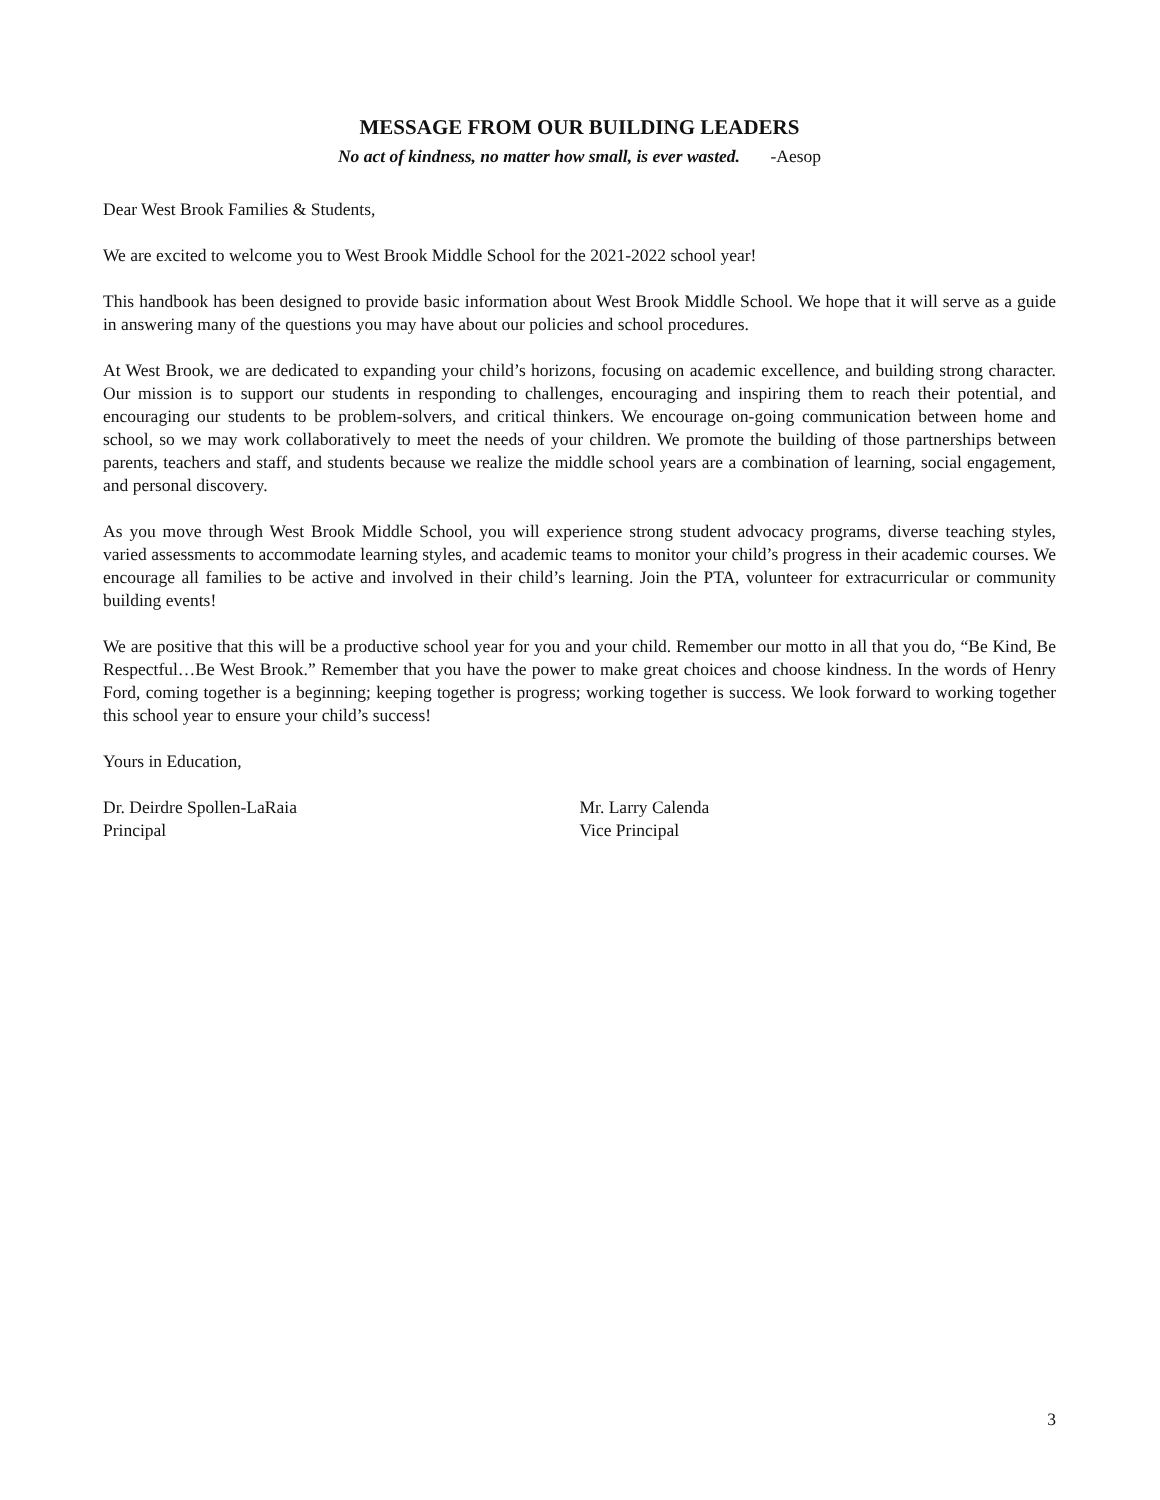MESSAGE FROM OUR BUILDING LEADERS
No act of kindness, no matter how small, is ever wasted. -Aesop
Dear West Brook Families & Students,
We are excited to welcome you to West Brook Middle School for the 2021-2022 school year!
This handbook has been designed to provide basic information about West Brook Middle School. We hope that it will serve as a guide in answering many of the questions you may have about our policies and school procedures.
At West Brook, we are dedicated to expanding your child’s horizons, focusing on academic excellence, and building strong character. Our mission is to support our students in responding to challenges, encouraging and inspiring them to reach their potential, and encouraging our students to be problem-solvers, and critical thinkers. We encourage on-going communication between home and school, so we may work collaboratively to meet the needs of your children. We promote the building of those partnerships between parents, teachers and staff, and students because we realize the middle school years are a combination of learning, social engagement, and personal discovery.
As you move through West Brook Middle School, you will experience strong student advocacy programs, diverse teaching styles, varied assessments to accommodate learning styles, and academic teams to monitor your child’s progress in their academic courses. We encourage all families to be active and involved in their child’s learning. Join the PTA, volunteer for extracurricular or community building events!
We are positive that this will be a productive school year for you and your child. Remember our motto in all that you do, “Be Kind, Be Respectful…Be West Brook.” Remember that you have the power to make great choices and choose kindness. In the words of Henry Ford, coming together is a beginning; keeping together is progress; working together is success. We look forward to working together this school year to ensure your child’s success!
Yours in Education,
Dr. Deirdre Spollen-LaRaia
Principal
Mr. Larry Calenda
Vice Principal
3